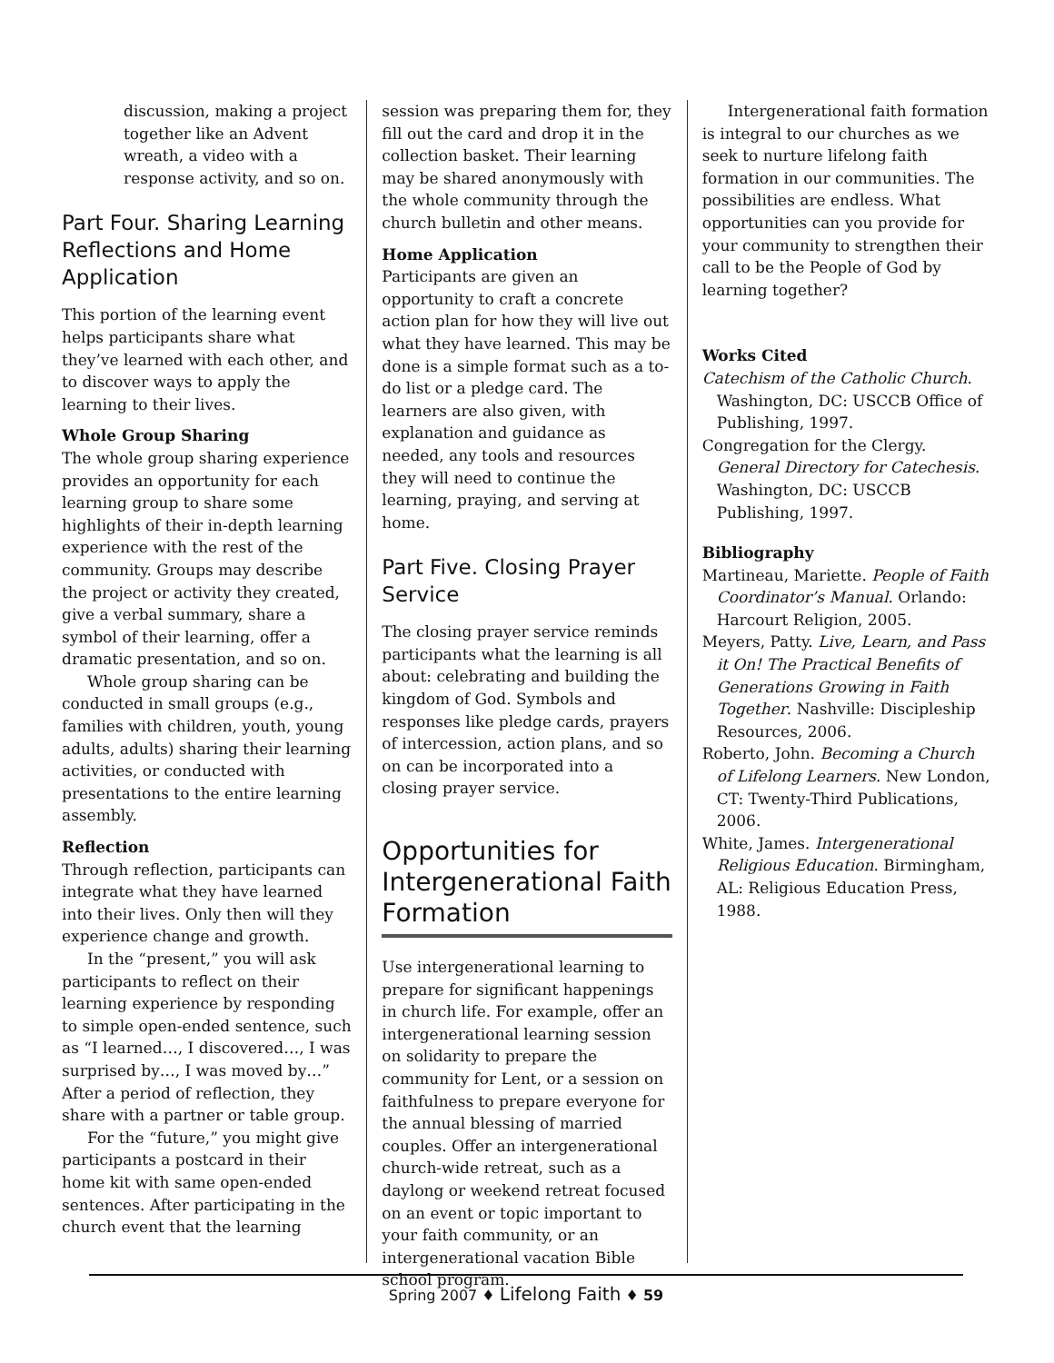discussion, making a project together like an Advent wreath, a video with a response activity, and so on.
Part Four. Sharing Learning Reflections and Home Application
This portion of the learning event helps participants share what they’ve learned with each other, and to discover ways to apply the learning to their lives.
Whole Group Sharing
The whole group sharing experience provides an opportunity for each learning group to share some highlights of their in-depth learning experience with the rest of the community. Groups may describe the project or activity they created, give a verbal summary, share a symbol of their learning, offer a dramatic presentation, and so on.
Whole group sharing can be conducted in small groups (e.g., families with children, youth, young adults, adults) sharing their learning activities, or conducted with presentations to the entire learning assembly.
Reflection
Through reflection, participants can integrate what they have learned into their lives. Only then will they experience change and growth.
In the “present,” you will ask participants to reflect on their learning experience by responding to simple open-ended sentence, such as “I learned…, I discovered…, I was surprised by…, I was moved by…” After a period of reflection, they share with a partner or table group.
For the “future,” you might give participants a postcard in their home kit with same open-ended sentences. After participating in the church event that the learning
session was preparing them for, they fill out the card and drop it in the collection basket. Their learning may be shared anonymously with the whole community through the church bulletin and other means.
Home Application
Participants are given an opportunity to craft a concrete action plan for how they will live out what they have learned. This may be done is a simple format such as a to-do list or a pledge card. The learners are also given, with explanation and guidance as needed, any tools and resources they will need to continue the learning, praying, and serving at home.
Part Five. Closing Prayer Service
The closing prayer service reminds participants what the learning is all about: celebrating and building the kingdom of God. Symbols and responses like pledge cards, prayers of intercession, action plans, and so on can be incorporated into a closing prayer service.
Opportunities for Intergenerational Faith Formation
Use intergenerational learning to prepare for significant happenings in church life. For example, offer an intergenerational learning session on solidarity to prepare the community for Lent, or a session on faithfulness to prepare everyone for the annual blessing of married couples. Offer an intergenerational church-wide retreat, such as a daylong or weekend retreat focused on an event or topic important to your faith community, or an intergenerational vacation Bible school program.
Intergenerational faith formation is integral to our churches as we seek to nurture lifelong faith formation in our communities. The possibilities are endless. What opportunities can you provide for your community to strengthen their call to be the People of God by learning together?
Works Cited
Catechism of the Catholic Church. Washington, DC: USCCB Office of Publishing, 1997.
Congregation for the Clergy. General Directory for Catechesis. Washington, DC: USCCB Publishing, 1997.
Bibliography
Martineau, Mariette. People of Faith Coordinator’s Manual. Orlando: Harcourt Religion, 2005.
Meyers, Patty. Live, Learn, and Pass it On! The Practical Benefits of Generations Growing in Faith Together. Nashville: Discipleship Resources, 2006.
Roberto, John. Becoming a Church of Lifelong Learners. New London, CT: Twenty-Third Publications, 2006.
White, James. Intergenerational Religious Education. Birmingham, AL: Religious Education Press, 1988.
Spring 2007 ♦ Lifelong Faith ♦ 59